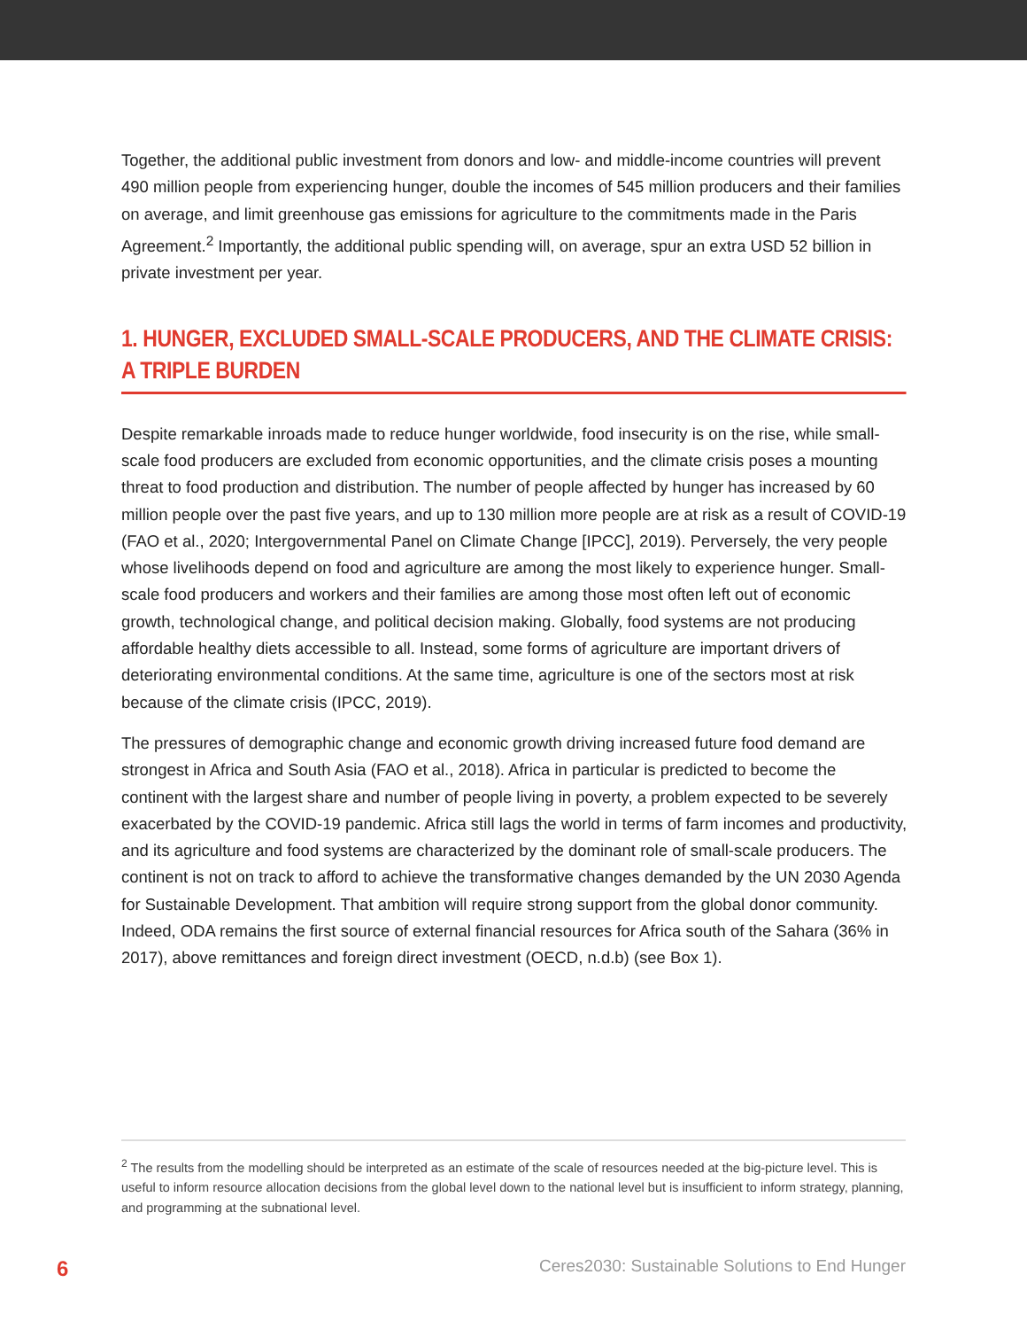Together, the additional public investment from donors and low- and middle-income countries will prevent 490 million people from experiencing hunger, double the incomes of 545 million producers and their families on average, and limit greenhouse gas emissions for agriculture to the commitments made in the Paris Agreement.<sup>2</sup> Importantly, the additional public spending will, on average, spur an extra USD 52 billion in private investment per year.
1. HUNGER, EXCLUDED SMALL-SCALE PRODUCERS, AND THE CLIMATE CRISIS: A TRIPLE BURDEN
Despite remarkable inroads made to reduce hunger worldwide, food insecurity is on the rise, while small-scale food producers are excluded from economic opportunities, and the climate crisis poses a mounting threat to food production and distribution. The number of people affected by hunger has increased by 60 million people over the past five years, and up to 130 million more people are at risk as a result of COVID-19 (FAO et al., 2020; Intergovernmental Panel on Climate Change [IPCC], 2019). Perversely, the very people whose livelihoods depend on food and agriculture are among the most likely to experience hunger. Small-scale food producers and workers and their families are among those most often left out of economic growth, technological change, and political decision making. Globally, food systems are not producing affordable healthy diets accessible to all. Instead, some forms of agriculture are important drivers of deteriorating environmental conditions. At the same time, agriculture is one of the sectors most at risk because of the climate crisis (IPCC, 2019).
The pressures of demographic change and economic growth driving increased future food demand are strongest in Africa and South Asia (FAO et al., 2018). Africa in particular is predicted to become the continent with the largest share and number of people living in poverty, a problem expected to be severely exacerbated by the COVID-19 pandemic. Africa still lags the world in terms of farm incomes and productivity, and its agriculture and food systems are characterized by the dominant role of small-scale producers. The continent is not on track to afford to achieve the transformative changes demanded by the UN 2030 Agenda for Sustainable Development. That ambition will require strong support from the global donor community. Indeed, ODA remains the first source of external financial resources for Africa south of the Sahara (36% in 2017), above remittances and foreign direct investment (OECD, n.d.b) (see Box 1).
<sup>2</sup> The results from the modelling should be interpreted as an estimate of the scale of resources needed at the big-picture level. This is useful to inform resource allocation decisions from the global level down to the national level but is insufficient to inform strategy, planning, and programming at the subnational level.
6 Ceres2030: Sustainable Solutions to End Hunger